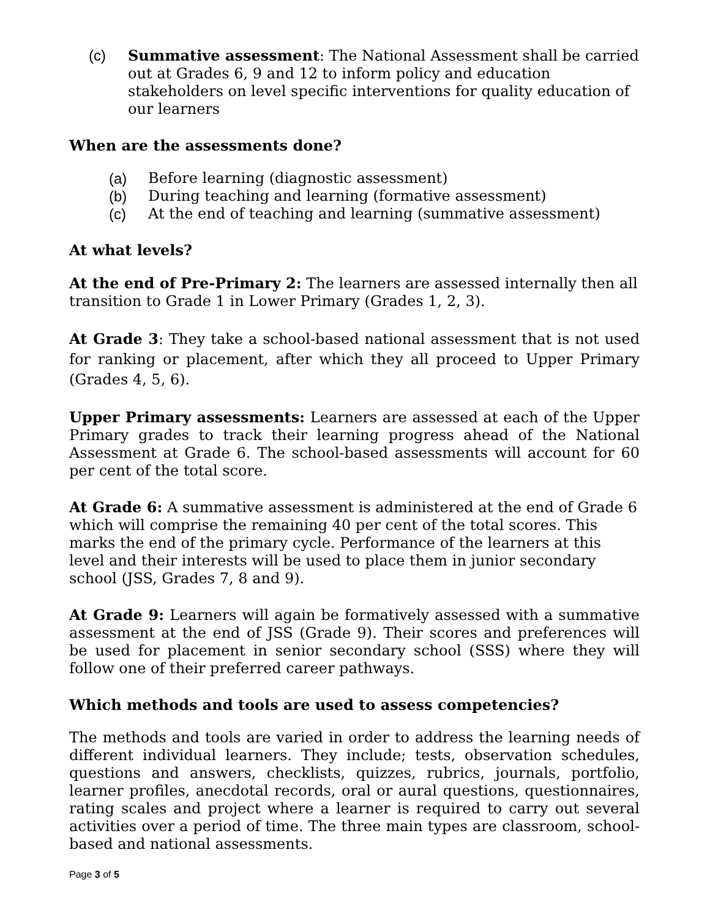(c) Summative assessment: The National Assessment shall be carried out at Grades 6, 9 and 12 to inform policy and education stakeholders on level specific interventions for quality education of our learners
When are the assessments done?
(a) Before learning (diagnostic assessment)
(b) During teaching and learning (formative assessment)
(c) At the end of teaching and learning (summative assessment)
At what levels?
At the end of Pre-Primary 2: The learners are assessed internally then all transition to Grade 1 in Lower Primary (Grades 1, 2, 3).
At Grade 3: They take a school-based national assessment that is not used for ranking or placement, after which they all proceed to Upper Primary (Grades 4, 5, 6).
Upper Primary assessments: Learners are assessed at each of the Upper Primary grades to track their learning progress ahead of the National Assessment at Grade 6. The school-based assessments will account for 60 per cent of the total score.
At Grade 6: A summative assessment is administered at the end of Grade 6 which will comprise the remaining 40 per cent of the total scores. This marks the end of the primary cycle. Performance of the learners at this level and their interests will be used to place them in junior secondary school (JSS, Grades 7, 8 and 9).
At Grade 9: Learners will again be formatively assessed with a summative assessment at the end of JSS (Grade 9). Their scores and preferences will be used for placement in senior secondary school (SSS) where they will follow one of their preferred career pathways.
Which methods and tools are used to assess competencies?
The methods and tools are varied in order to address the learning needs of different individual learners. They include; tests, observation schedules, questions and answers, checklists, quizzes, rubrics, journals, portfolio, learner profiles, anecdotal records, oral or aural questions, questionnaires, rating scales and project where a learner is required to carry out several activities over a period of time. The three main types are classroom, school-based and national assessments.
Page 3 of 5